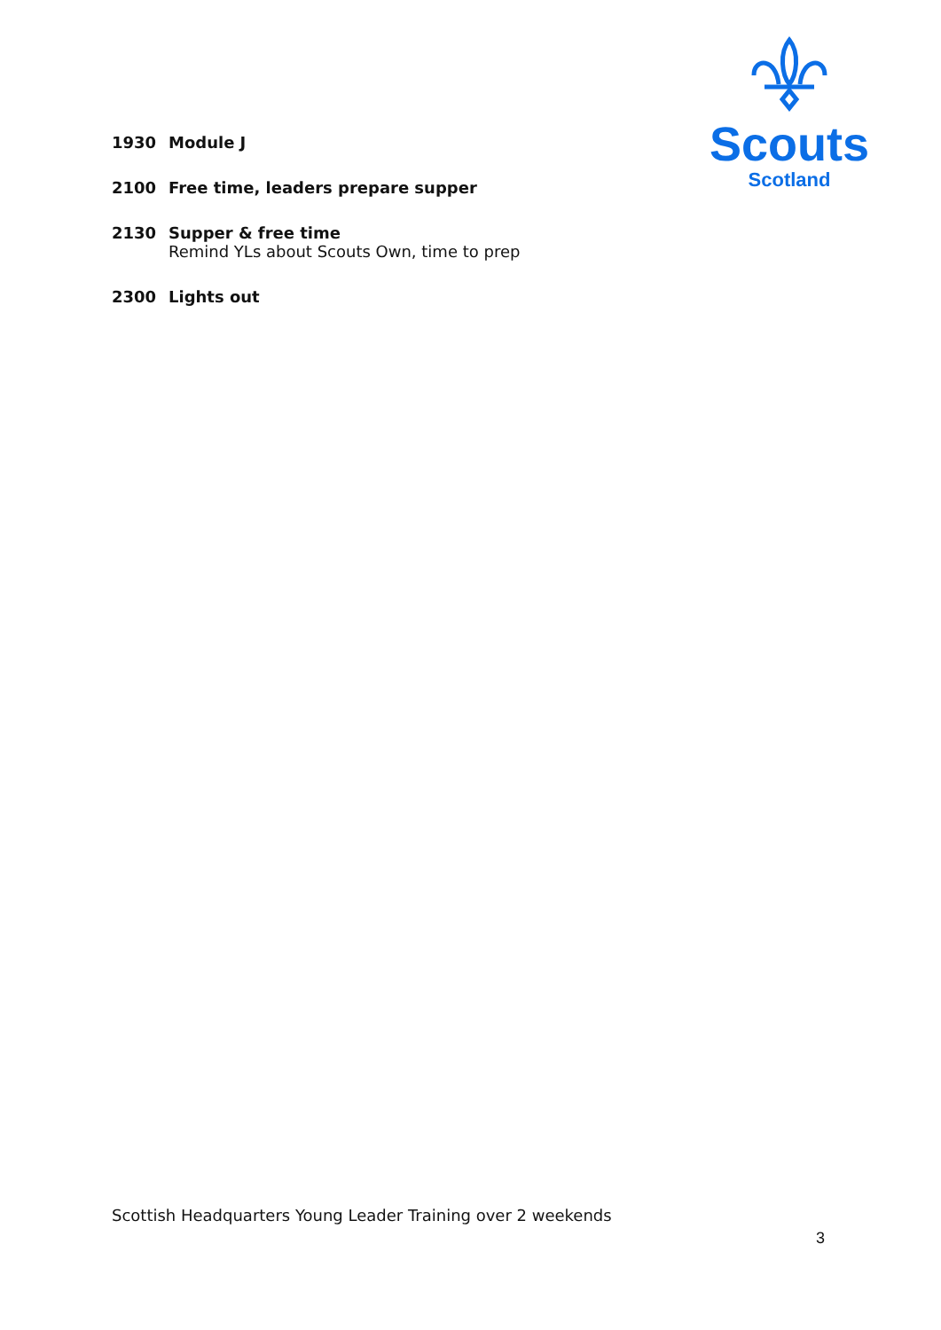Scouts
Scotland
1930 Module J
2100 Free time, leaders prepare supper
2130 Supper & free time
Remind YLs about Scouts Own, time to prep
2300 Lights out
Scottish Headquarters Young Leader Training over 2 weekends
3